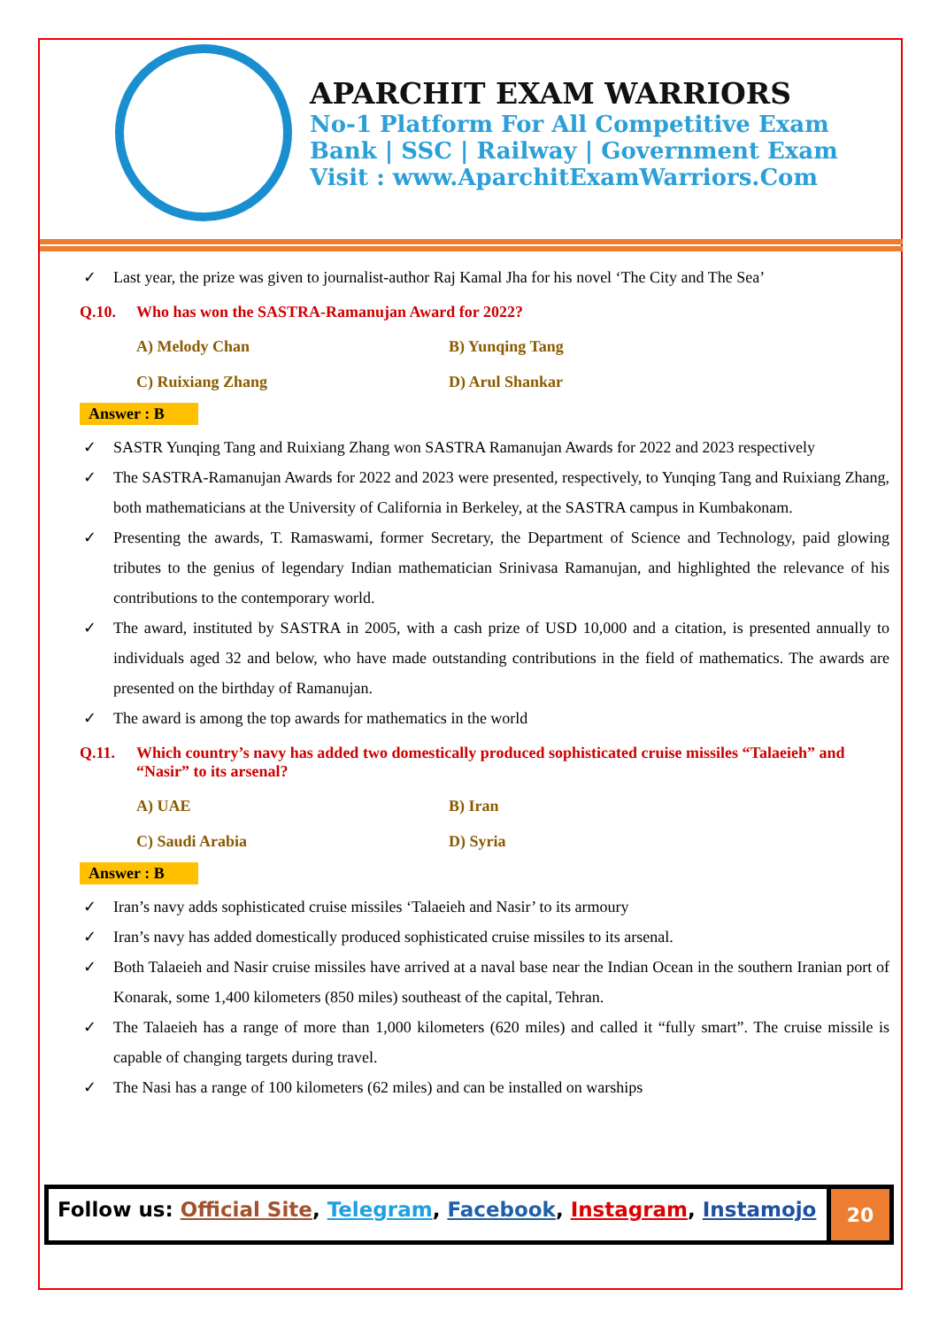APARCHIT EXAM WARRIORS
No-1 Platform For All Competitive Exam
Bank | SSC | Railway | Government Exam
Visit : www.AparchitExamWarriors.Com
✓ Last year, the prize was given to journalist-author Raj Kamal Jha for his novel ‘The City and The Sea’
Q.10. Who has won the SASTRA-Ramanujan Award for 2022?
A) Melody Chan
B) Yunqing Tang
C) Ruixiang Zhang
D) Arul Shankar
Answer : B
✓ SASTR Yunqing Tang and Ruixiang Zhang won SASTRA Ramanujan Awards for 2022 and 2023 respectively
✓ The SASTRA-Ramanujan Awards for 2022 and 2023 were presented, respectively, to Yunqing Tang and Ruixiang Zhang, both mathematicians at the University of California in Berkeley, at the SASTRA campus in Kumbakonam.
✓ Presenting the awards, T. Ramaswami, former Secretary, the Department of Science and Technology, paid glowing tributes to the genius of legendary Indian mathematician Srinivasa Ramanujan, and highlighted the relevance of his contributions to the contemporary world.
✓ The award, instituted by SASTRA in 2005, with a cash prize of USD 10,000 and a citation, is presented annually to individuals aged 32 and below, who have made outstanding contributions in the field of mathematics. The awards are presented on the birthday of Ramanujan.
✓ The award is among the top awards for mathematics in the world
Q.11. Which country’s navy has added two domestically produced sophisticated cruise missiles “Talaeieh” and “Nasir” to its arsenal?
A) UAE
B) Iran
C) Saudi Arabia
D) Syria
Answer : B
✓ Iran’s navy adds sophisticated cruise missiles ‘Talaeieh and Nasir’ to its armoury
✓ Iran’s navy has added domestically produced sophisticated cruise missiles to its arsenal.
✓ Both Talaeieh and Nasir cruise missiles have arrived at a naval base near the Indian Ocean in the southern Iranian port of Konarak, some 1,400 kilometers (850 miles) southeast of the capital, Tehran.
✓ The Talaeieh has a range of more than 1,000 kilometers (620 miles) and called it “fully smart”. The cruise missile is capable of changing targets during travel.
✓ The Nasi has a range of 100 kilometers (62 miles) and can be installed on warships
Follow us: Official Site, Telegram, Facebook, Instagram, Instamojo
20